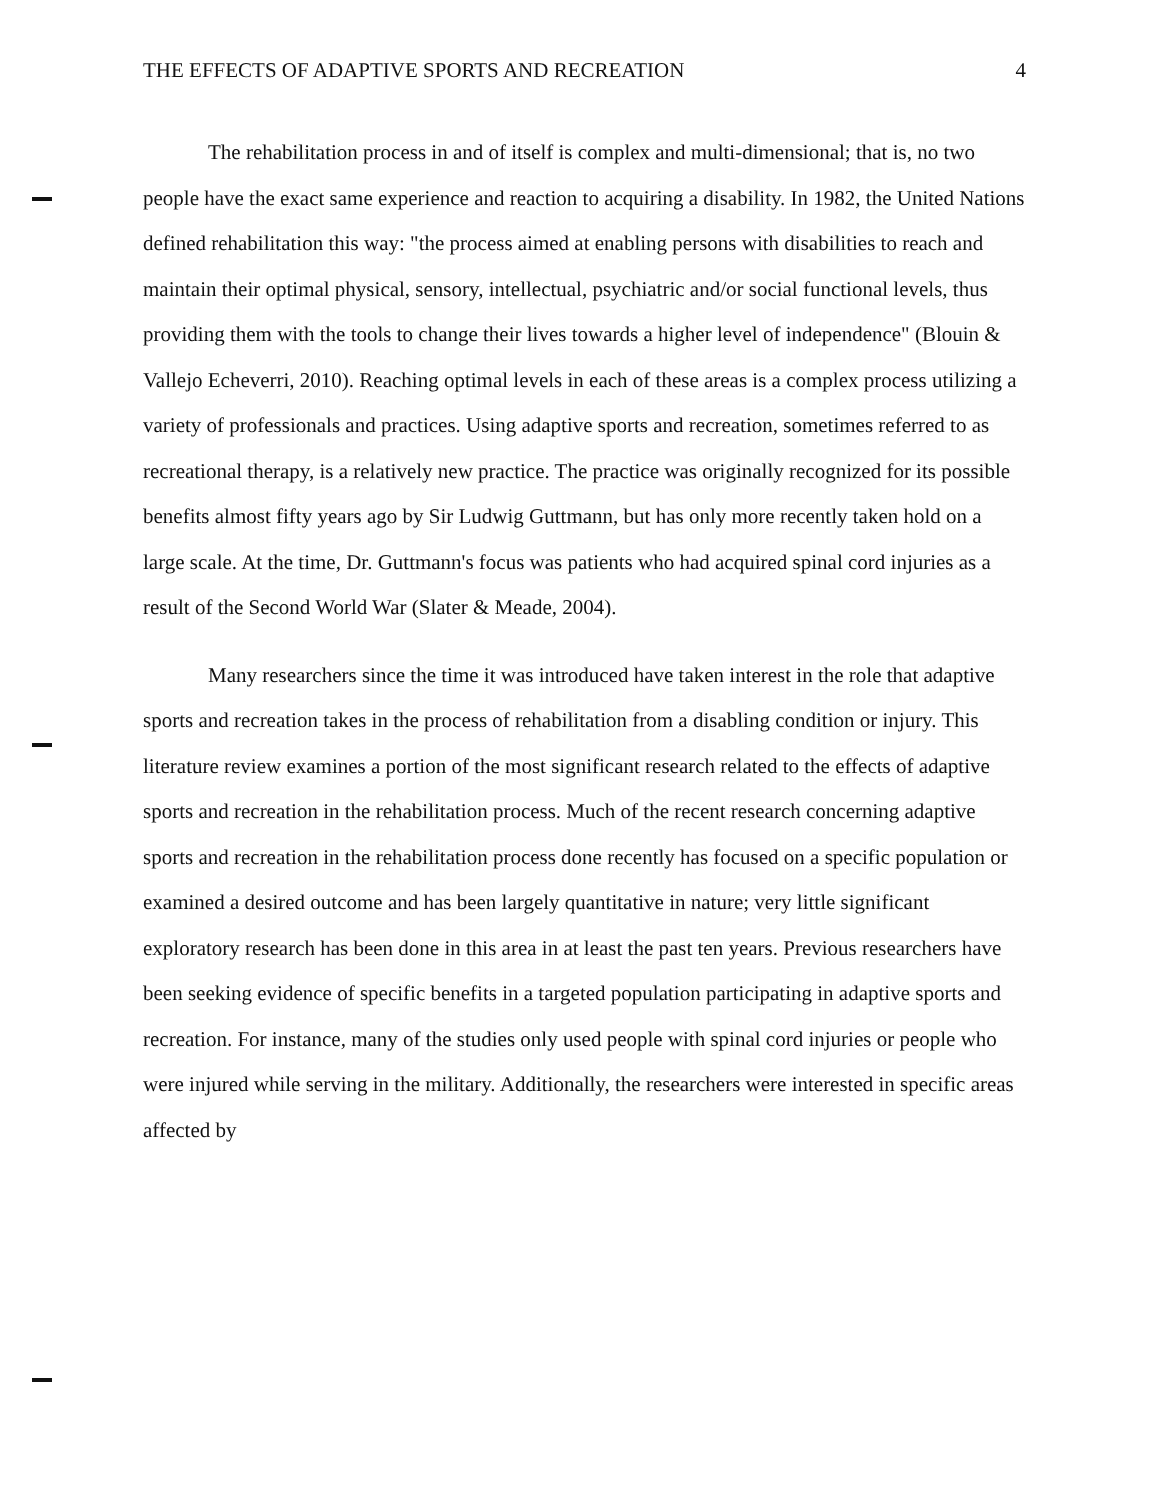THE EFFECTS OF ADAPTIVE SPORTS AND RECREATION 4
The rehabilitation process in and of itself is complex and multi-dimensional; that is, no two people have the exact same experience and reaction to acquiring a disability. In 1982, the United Nations defined rehabilitation this way: "the process aimed at enabling persons with disabilities to reach and maintain their optimal physical, sensory, intellectual, psychiatric and/or social functional levels, thus providing them with the tools to change their lives towards a higher level of independence" (Blouin & Vallejo Echeverri, 2010). Reaching optimal levels in each of these areas is a complex process utilizing a variety of professionals and practices. Using adaptive sports and recreation, sometimes referred to as recreational therapy, is a relatively new practice. The practice was originally recognized for its possible benefits almost fifty years ago by Sir Ludwig Guttmann, but has only more recently taken hold on a large scale. At the time, Dr. Guttmann's focus was patients who had acquired spinal cord injuries as a result of the Second World War (Slater & Meade, 2004).
Many researchers since the time it was introduced have taken interest in the role that adaptive sports and recreation takes in the process of rehabilitation from a disabling condition or injury. This literature review examines a portion of the most significant research related to the effects of adaptive sports and recreation in the rehabilitation process. Much of the recent research concerning adaptive sports and recreation in the rehabilitation process done recently has focused on a specific population or examined a desired outcome and has been largely quantitative in nature; very little significant exploratory research has been done in this area in at least the past ten years. Previous researchers have been seeking evidence of specific benefits in a targeted population participating in adaptive sports and recreation. For instance, many of the studies only used people with spinal cord injuries or people who were injured while serving in the military. Additionally, the researchers were interested in specific areas affected by